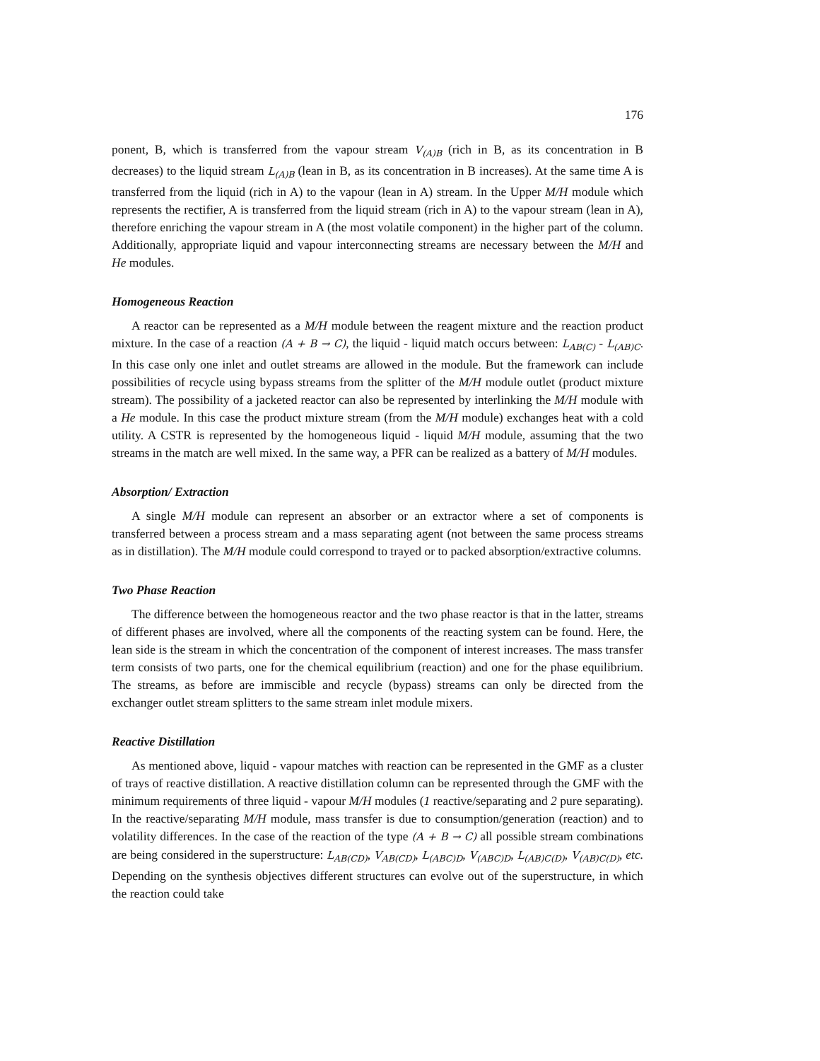176
ponent, B, which is transferred from the vapour stream V<sub>(A)B</sub> (rich in B, as its concentration in B decreases) to the liquid stream L<sub>(A)B</sub> (lean in B, as its concentration in B increases). At the same time A is transferred from the liquid (rich in A) to the vapour (lean in A) stream. In the Upper M/H module which represents the rectifier, A is transferred from the liquid stream (rich in A) to the vapour stream (lean in A), therefore enriching the vapour stream in A (the most volatile component) in the higher part of the column. Additionally, appropriate liquid and vapour interconnecting streams are necessary between the M/H and He modules.
Homogeneous Reaction
A reactor can be represented as a M/H module between the reagent mixture and the reaction product mixture. In the case of a reaction (A + B → C), the liquid - liquid match occurs between: L<sub>AB(C)</sub> - L<sub>(AB)C</sub>. In this case only one inlet and outlet streams are allowed in the module. But the framework can include possibilities of recycle using bypass streams from the splitter of the M/H module outlet (product mixture stream). The possibility of a jacketed reactor can also be represented by interlinking the M/H module with a He module. In this case the product mixture stream (from the M/H module) exchanges heat with a cold utility. A CSTR is represented by the homogeneous liquid - liquid M/H module, assuming that the two streams in the match are well mixed. In the same way, a PFR can be realized as a battery of M/H modules.
Absorption/ Extraction
A single M/H module can represent an absorber or an extractor where a set of components is transferred between a process stream and a mass separating agent (not between the same process streams as in distillation). The M/H module could correspond to trayed or to packed absorption/extractive columns.
Two Phase Reaction
The difference between the homogeneous reactor and the two phase reactor is that in the latter, streams of different phases are involved, where all the components of the reacting system can be found. Here, the lean side is the stream in which the concentration of the component of interest increases. The mass transfer term consists of two parts, one for the chemical equilibrium (reaction) and one for the phase equilibrium. The streams, as before are immiscible and recycle (bypass) streams can only be directed from the exchanger outlet stream splitters to the same stream inlet module mixers.
Reactive Distillation
As mentioned above, liquid - vapour matches with reaction can be represented in the GMF as a cluster of trays of reactive distillation. A reactive distillation column can be represented through the GMF with the minimum requirements of three liquid - vapour M/H modules (1 reactive/separating and 2 pure separating). In the reactive/separating M/H module, mass transfer is due to consumption/generation (reaction) and to volatility differences. In the case of the reaction of the type (A + B → C) all possible stream combinations are being considered in the superstructure: L<sub>AB(CD)</sub>, V<sub>AB(CD)</sub>, L<sub>(ABC)D</sub>, V<sub>(ABC)D</sub>, L<sub>(AB)C(D)</sub>, V<sub>(AB)C(D)</sub>, etc. Depending on the synthesis objectives different structures can evolve out of the superstructure, in which the reaction could take